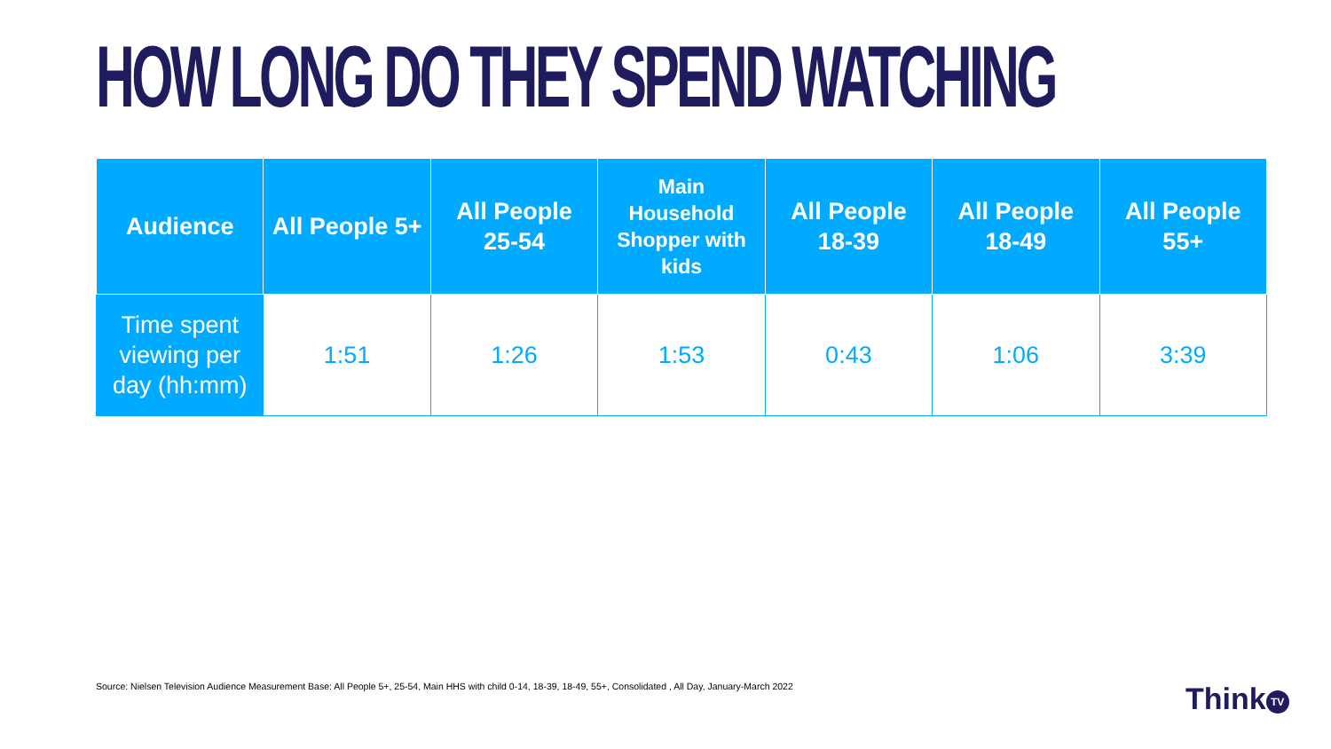HOW LONG DO THEY SPEND WATCHING
| Audience | All People 5+ | All People 25-54 | Main Household Shopper with kids | All People 18-39 | All People 18-49 | All People 55+ |
| --- | --- | --- | --- | --- | --- | --- |
| Time spent viewing per day (hh:mm) | 1:51 | 1:26 | 1:53 | 0:43 | 1:06 | 3:39 |
Source: Nielsen Television Audience Measurement Base: All People 5+, 25-54, Main HHS with child 0-14, 18-39, 18-49, 55+, Consolidated , All Day, January-March 2022
Think TV